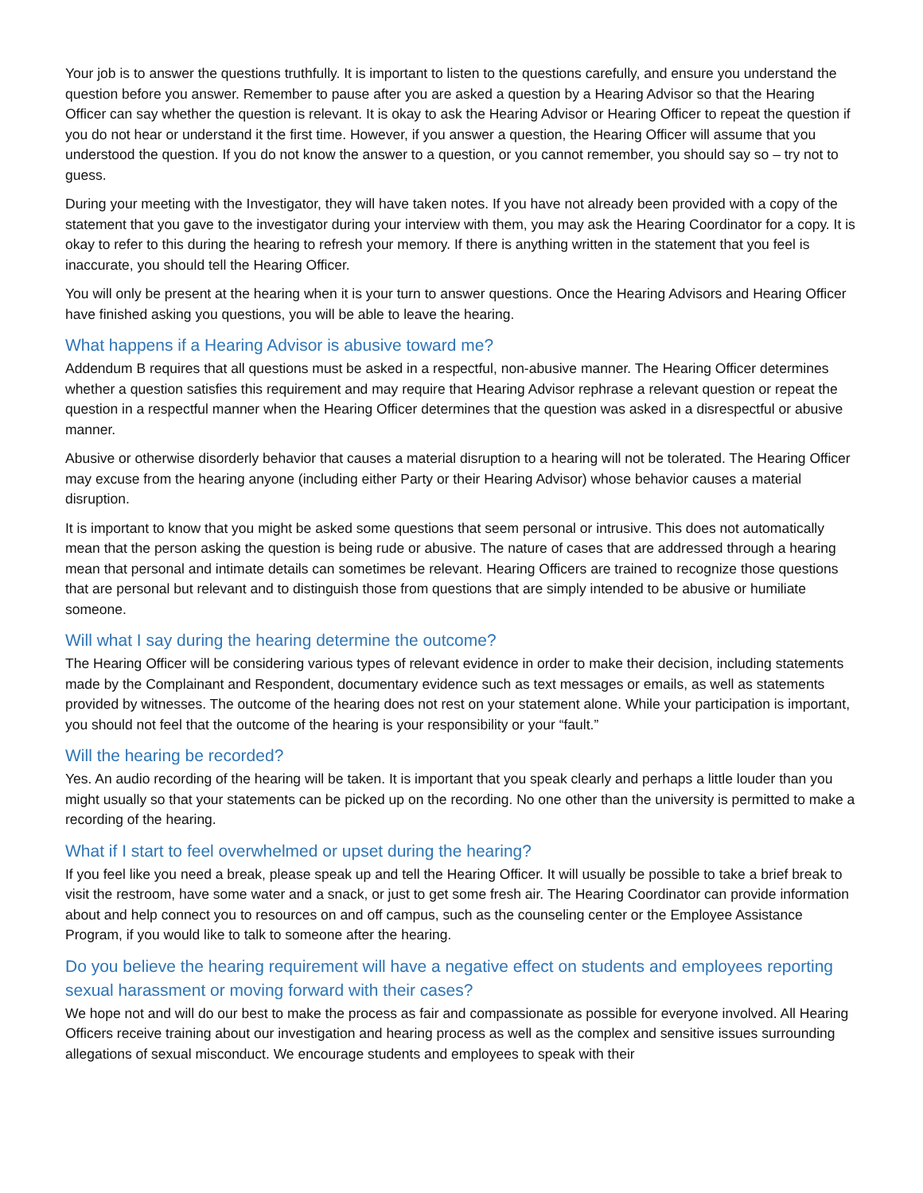Your job is to answer the questions truthfully. It is important to listen to the questions carefully, and ensure you understand the question before you answer. Remember to pause after you are asked a question by a Hearing Advisor so that the Hearing Officer can say whether the question is relevant. It is okay to ask the Hearing Advisor or Hearing Officer to repeat the question if you do not hear or understand it the first time. However, if you answer a question, the Hearing Officer will assume that you understood the question. If you do not know the answer to a question, or you cannot remember, you should say so – try not to guess.
During your meeting with the Investigator, they will have taken notes. If you have not already been provided with a copy of the statement that you gave to the investigator during your interview with them, you may ask the Hearing Coordinator for a copy. It is okay to refer to this during the hearing to refresh your memory. If there is anything written in the statement that you feel is inaccurate, you should tell the Hearing Officer.
You will only be present at the hearing when it is your turn to answer questions. Once the Hearing Advisors and Hearing Officer have finished asking you questions, you will be able to leave the hearing.
What happens if a Hearing Advisor is abusive toward me?
Addendum B requires that all questions must be asked in a respectful, non-abusive manner. The Hearing Officer determines whether a question satisfies this requirement and may require that Hearing Advisor rephrase a relevant question or repeat the question in a respectful manner when the Hearing Officer determines that the question was asked in a disrespectful or abusive manner.
Abusive or otherwise disorderly behavior that causes a material disruption to a hearing will not be tolerated. The Hearing Officer may excuse from the hearing anyone (including either Party or their Hearing Advisor) whose behavior causes a material disruption.
It is important to know that you might be asked some questions that seem personal or intrusive. This does not automatically mean that the person asking the question is being rude or abusive. The nature of cases that are addressed through a hearing mean that personal and intimate details can sometimes be relevant. Hearing Officers are trained to recognize those questions that are personal but relevant and to distinguish those from questions that are simply intended to be abusive or humiliate someone.
Will what I say during the hearing determine the outcome?
The Hearing Officer will be considering various types of relevant evidence in order to make their decision, including statements made by the Complainant and Respondent, documentary evidence such as text messages or emails, as well as statements provided by witnesses. The outcome of the hearing does not rest on your statement alone. While your participation is important, you should not feel that the outcome of the hearing is your responsibility or your “fault.”
Will the hearing be recorded?
Yes. An audio recording of the hearing will be taken. It is important that you speak clearly and perhaps a little louder than you might usually so that your statements can be picked up on the recording. No one other than the university is permitted to make a recording of the hearing.
What if I start to feel overwhelmed or upset during the hearing?
If you feel like you need a break, please speak up and tell the Hearing Officer. It will usually be possible to take a brief break to visit the restroom, have some water and a snack, or just to get some fresh air. The Hearing Coordinator can provide information about and help connect you to resources on and off campus, such as the counseling center or the Employee Assistance Program, if you would like to talk to someone after the hearing.
Do you believe the hearing requirement will have a negative effect on students and employees reporting sexual harassment or moving forward with their cases?
We hope not and will do our best to make the process as fair and compassionate as possible for everyone involved. All Hearing Officers receive training about our investigation and hearing process as well as the complex and sensitive issues surrounding allegations of sexual misconduct. We encourage students and employees to speak with their